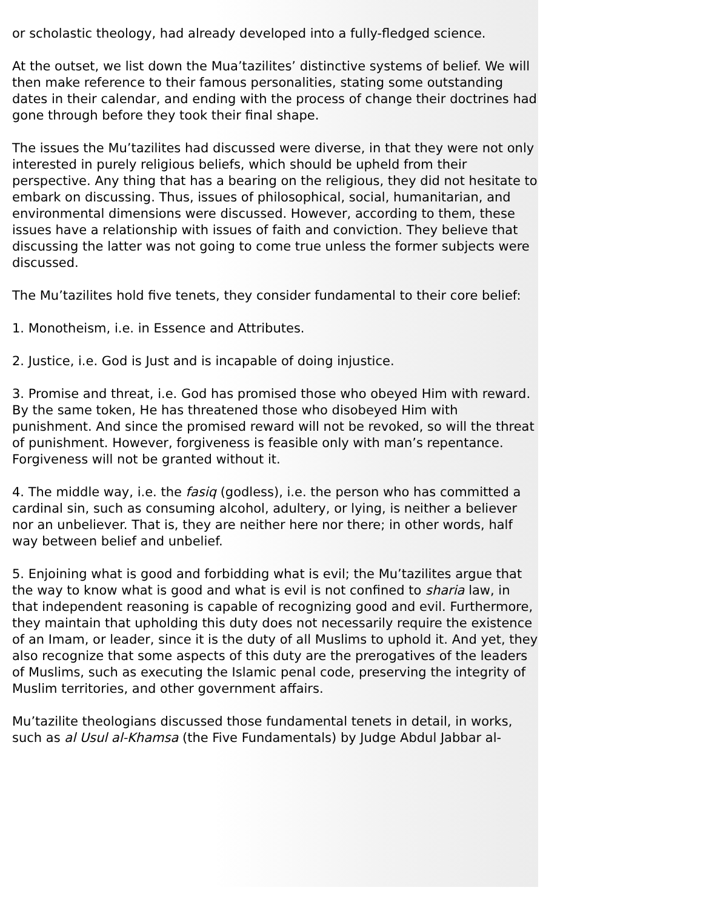or scholastic theology, had already developed into a fully-fledged science.
At the outset, we list down the Mua’tazilites’ distinctive systems of belief. We will then make reference to their famous personalities, stating some outstanding dates in their calendar, and ending with the process of change their doctrines had gone through before they took their final shape.
The issues the Mu’tazilites had discussed were diverse, in that they were not only interested in purely religious beliefs, which should be upheld from their perspective. Any thing that has a bearing on the religious, they did not hesitate to embark on discussing. Thus, issues of philosophical, social, humanitarian, and environmental dimensions were discussed. However, according to them, these issues have a relationship with issues of faith and conviction. They believe that discussing the latter was not going to come true unless the former subjects were discussed.
The Mu’tazilites hold five tenets, they consider fundamental to their core belief:
1. Monotheism, i.e. in Essence and Attributes.
2. Justice, i.e. God is Just and is incapable of doing injustice.
3. Promise and threat, i.e. God has promised those who obeyed Him with reward. By the same token, He has threatened those who disobeyed Him with punishment. And since the promised reward will not be revoked, so will the threat of punishment. However, forgiveness is feasible only with man’s repentance. Forgiveness will not be granted without it.
4. The middle way, i.e. the fasiq (godless), i.e. the person who has committed a cardinal sin, such as consuming alcohol, adultery, or lying, is neither a believer nor an unbeliever. That is, they are neither here nor there; in other words, half way between belief and unbelief.
5. Enjoining what is good and forbidding what is evil; the Mu’tazilites argue that the way to know what is good and what is evil is not confined to sharia law, in that independent reasoning is capable of recognizing good and evil. Furthermore, they maintain that upholding this duty does not necessarily require the existence of an Imam, or leader, since it is the duty of all Muslims to uphold it. And yet, they also recognize that some aspects of this duty are the prerogatives of the leaders of Muslims, such as executing the Islamic penal code, preserving the integrity of Muslim territories, and other government affairs.
Mu’tazilite theologians discussed those fundamental tenets in detail, in works, such as al Usul al-Khamsa (the Five Fundamentals) by Judge Abdul Jabbar al-